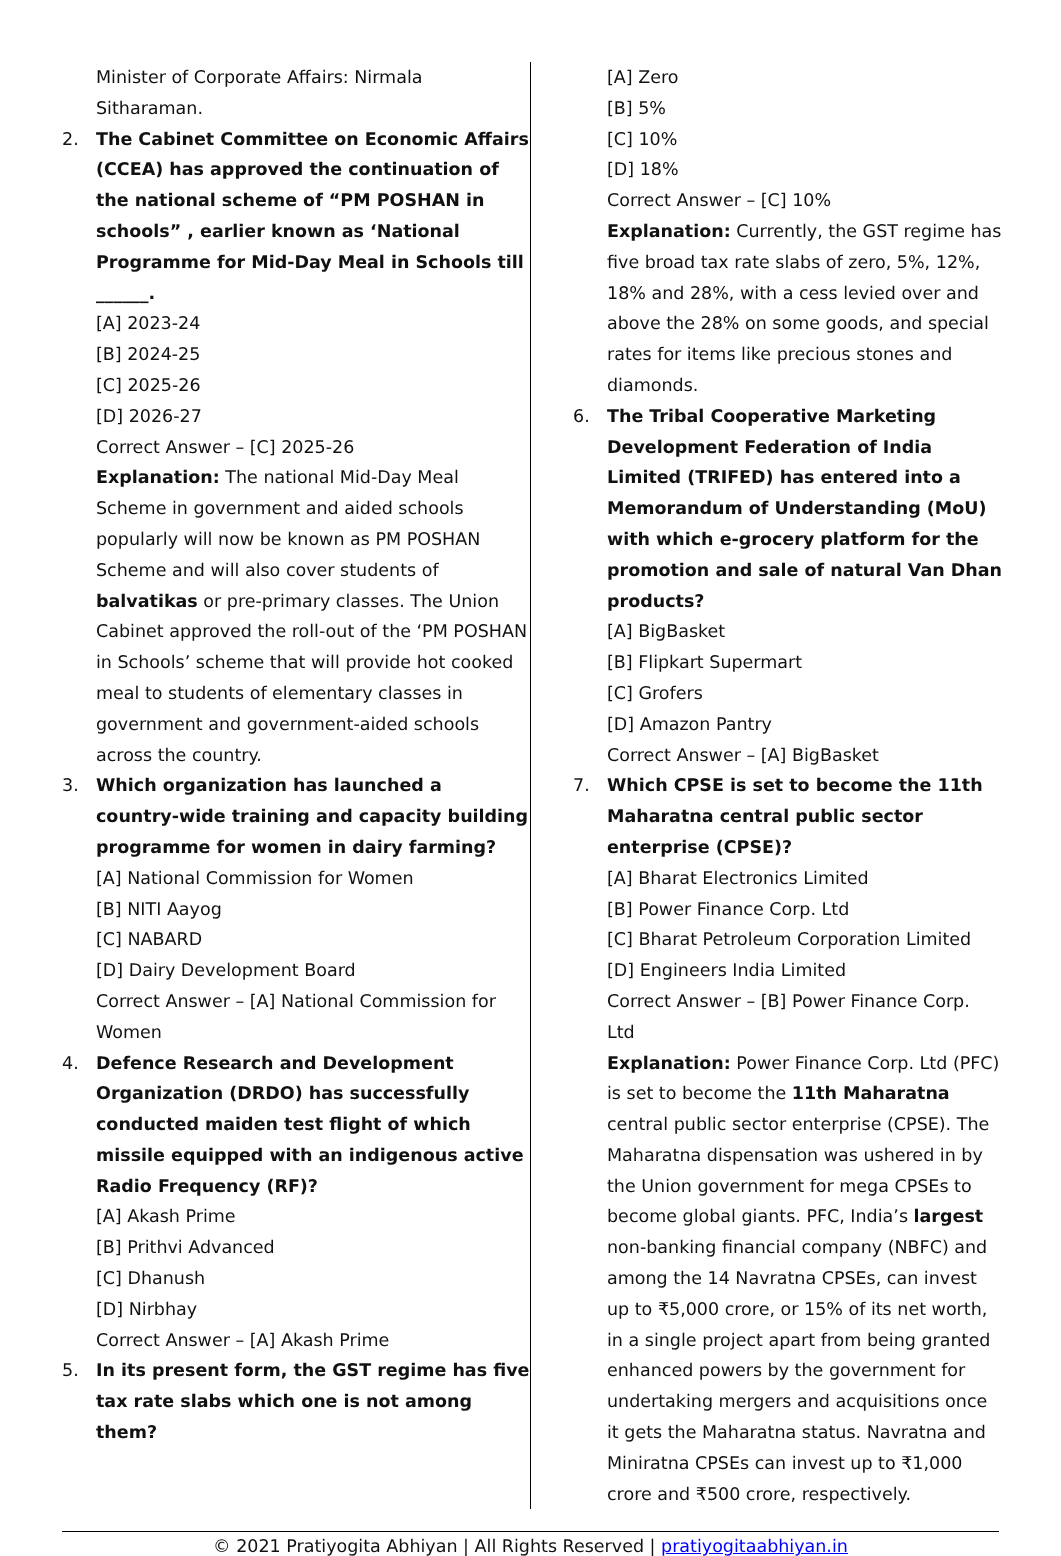Minister of Corporate Affairs: Nirmala Sitharaman.
2. The Cabinet Committee on Economic Affairs (CCEA) has approved the continuation of the national scheme of “PM POSHAN in schools” , earlier known as ‘National Programme for Mid-Day Meal in Schools till ______.
[A] 2023-24
[B] 2024-25
[C] 2025-26
[D] 2026-27
Correct Answer – [C] 2025-26
Explanation: The national Mid-Day Meal Scheme in government and aided schools popularly will now be known as PM POSHAN Scheme and will also cover students of balvatikas or pre-primary classes. The Union Cabinet approved the roll-out of the ‘PM POSHAN in Schools’ scheme that will provide hot cooked meal to students of elementary classes in government and government-aided schools across the country.
3. Which organization has launched a country-wide training and capacity building programme for women in dairy farming?
[A] National Commission for Women
[B] NITI Aayog
[C] NABARD
[D] Dairy Development Board
Correct Answer – [A] National Commission for Women
4. Defence Research and Development Organization (DRDO) has successfully conducted maiden test flight of which missile equipped with an indigenous active Radio Frequency (RF)?
[A] Akash Prime
[B] Prithvi Advanced
[C] Dhanush
[D] Nirbhay
Correct Answer – [A] Akash Prime
5. In its present form, the GST regime has five tax rate slabs which one is not among them?
[A] Zero
[B] 5%
[C] 10%
[D] 18%
Correct Answer – [C] 10%
Explanation: Currently, the GST regime has five broad tax rate slabs of zero, 5%, 12%, 18% and 28%, with a cess levied over and above the 28% on some goods, and special rates for items like precious stones and diamonds.
6. The Tribal Cooperative Marketing Development Federation of India Limited (TRIFED) has entered into a Memorandum of Understanding (MoU) with which e-grocery platform for the promotion and sale of natural Van Dhan products?
[A] BigBasket
[B] Flipkart Supermart
[C] Grofers
[D] Amazon Pantry
Correct Answer – [A] BigBasket
7. Which CPSE is set to become the 11th Maharatna central public sector enterprise (CPSE)?
[A] Bharat Electronics Limited
[B] Power Finance Corp. Ltd
[C] Bharat Petroleum Corporation Limited
[D] Engineers India Limited
Correct Answer – [B] Power Finance Corp. Ltd
Explanation: Power Finance Corp. Ltd (PFC) is set to become the 11th Maharatna central public sector enterprise (CPSE). The Maharatna dispensation was ushered in by the Union government for mega CPSEs to become global giants. PFC, India’s largest non-banking financial company (NBFC) and among the 14 Navratna CPSEs, can invest up to ₹5,000 crore, or 15% of its net worth, in a single project apart from being granted enhanced powers by the government for undertaking mergers and acquisitions once it gets the Maharatna status. Navratna and Miniratna CPSEs can invest up to ₹1,000 crore and ₹500 crore, respectively.
© 2021 Pratiyogita Abhiyan | All Rights Reserved | pratiyogitaabhiyan.in